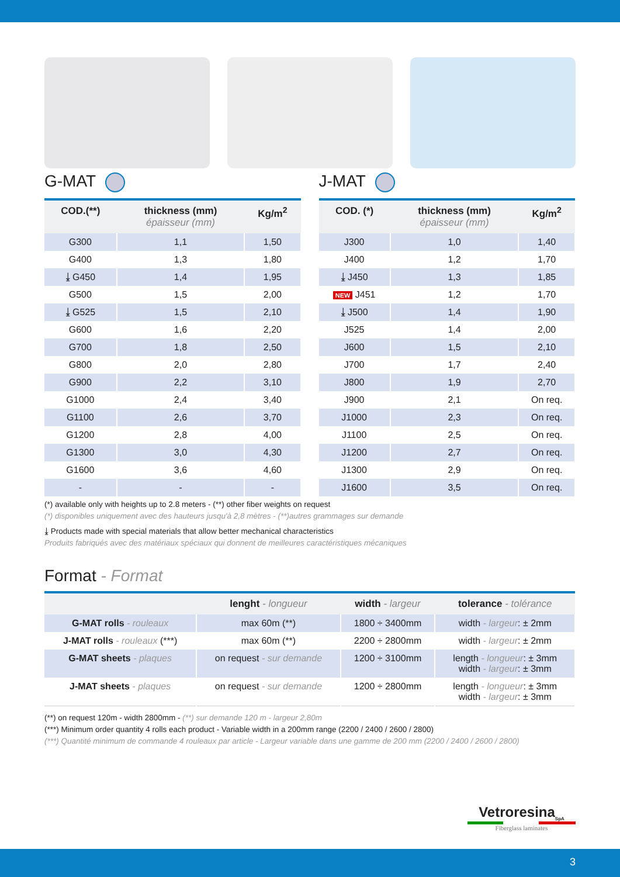G-MAT
| COD.(**) | thickness (mm) épaisseur (mm) | Kg/m<sup>2</sup> |
| --- | --- | --- |
| G300 | 1,1 | 1,50 |
| G400 | 1,3 | 1,80 |
| ⤓ G450 | 1,4 | 1,95 |
| G500 | 1,5 | 2,00 |
| ⤓ G525 | 1,5 | 2,10 |
| G600 | 1,6 | 2,20 |
| G700 | 1,8 | 2,50 |
| G800 | 2,0 | 2,80 |
| G900 | 2,2 | 3,10 |
| G1000 | 2,4 | 3,40 |
| G1100 | 2,6 | 3,70 |
| G1200 | 2,8 | 4,00 |
| G1300 | 3,0 | 4,30 |
| G1600 | 3,6 | 4,60 |
| - | - | - |
J-MAT
| COD. (*) | thickness (mm) épaisseur (mm) | Kg/m<sup>2</sup> |
| --- | --- | --- |
| J300 | 1,0 | 1,40 |
| J400 | 1,2 | 1,70 |
| ⤓ J450 | 1,3 | 1,85 |
| NEW J451 | 1,2 | 1,70 |
| ⤓ J500 | 1,4 | 1,90 |
| J525 | 1,4 | 2,00 |
| J600 | 1,5 | 2,10 |
| J700 | 1,7 | 2,40 |
| J800 | 1,9 | 2,70 |
| J900 | 2,1 | On req. |
| J1000 | 2,3 | On req. |
| J1100 | 2,5 | On req. |
| J1200 | 2,7 | On req. |
| J1300 | 2,9 | On req. |
| J1600 | 3,5 | On req. |
(*) available only with heights up to 2.8 meters - (**) other fiber weights on request
(*) disponibles uniquement avec des hauteurs jusqu'à 2,8 mètres - (**)autres grammages sur demande
⤓ Products made with special materials that allow better mechanical characteristics
Produits fabriqués avec des matériaux spéciaux qui donnent de meilleures caractéristiques mécaniques
Format - Format
| | lenght - longueur | width - largeur | tolerance - tolérance |
| --- | --- | --- | --- |
| G-MAT rolls - rouleaux | max 60m (**) | 1800 ÷ 3400mm | width - largeur : ± 2mm |
| J-MAT rolls - rouleaux (***) | max 60m (**) | 2200 ÷ 2800mm | width - largeur : ± 2mm |
| G-MAT sheets - plaques | on request - sur demande | 1200 ÷ 3100mm | length - longueur : ± 3mm width - largeur : ± 3mm |
| J-MAT sheets - plaques | on request - sur demande | 1200 ÷ 2800mm | length - longueur : ± 3mm width - largeur : ± 3mm |
(**) on request 120m - width 2800mm - (**) sur demande 120 m - largeur 2,80m
(***) Minimum order quantity 4 rolls each product - Variable width in a 200mm range (2200 / 2400 / 2600 / 2800)
(***) Quantité minimum de commande 4 rouleaux par article - Largeur variable dans une gamme de 200 mm (2200 / 2400 / 2600 / 2800)
Vetroresina<sub>SpA</sub>
Fiberglass laminates
3